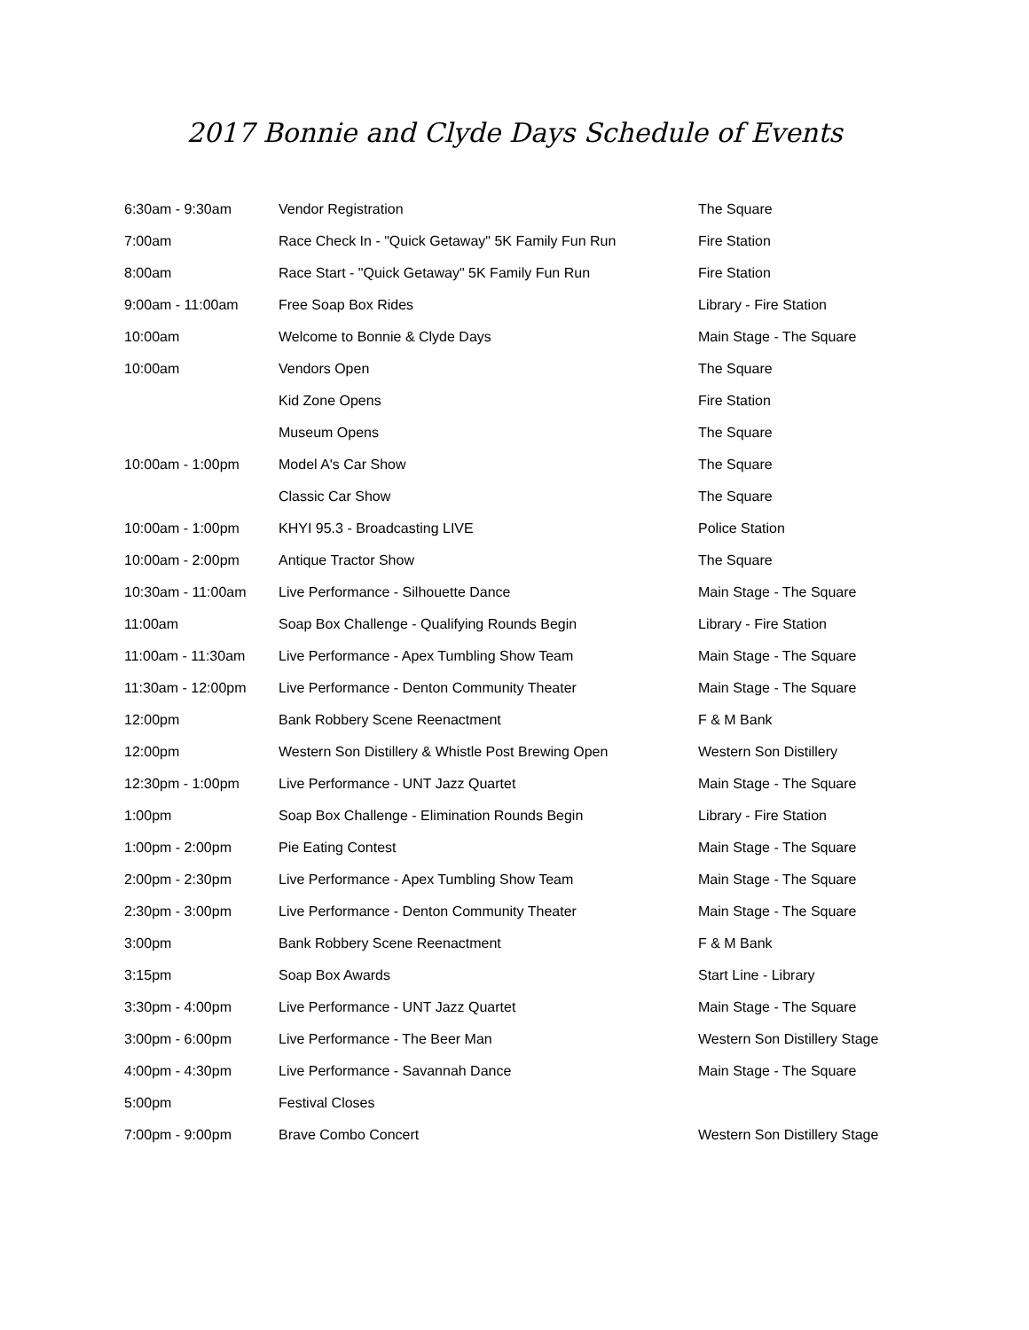2017 Bonnie and Clyde Days Schedule of Events
| 6:30am - 9:30am | Vendor Registration | The Square |
| 7:00am | Race Check In - "Quick Getaway" 5K Family Fun Run | Fire Station |
| 8:00am | Race Start - "Quick Getaway" 5K Family Fun Run | Fire Station |
| 9:00am - 11:00am | Free Soap Box Rides | Library - Fire Station |
| 10:00am | Welcome to Bonnie & Clyde Days | Main Stage - The Square |
| 10:00am | Vendors Open | The Square |
| | Kid Zone Opens | Fire Station |
| | Museum Opens | The Square |
| 10:00am - 1:00pm | Model A's Car Show | The Square |
| | Classic Car Show | The Square |
| 10:00am - 1:00pm | KHYI 95.3 - Broadcasting LIVE | Police Station |
| 10:00am - 2:00pm | Antique Tractor Show | The Square |
| 10:30am - 11:00am | Live Performance - Silhouette Dance | Main Stage - The Square |
| 11:00am | Soap Box Challenge - Qualifying Rounds Begin | Library - Fire Station |
| 11:00am - 11:30am | Live Performance - Apex Tumbling Show Team | Main Stage - The Square |
| 11:30am - 12:00pm | Live Performance - Denton Community Theater | Main Stage - The Square |
| 12:00pm | Bank Robbery Scene Reenactment | F & M Bank |
| 12:00pm | Western Son Distillery & Whistle Post Brewing Open | Western Son Distillery |
| 12:30pm - 1:00pm | Live Performance - UNT Jazz Quartet | Main Stage - The Square |
| 1:00pm | Soap Box Challenge - Elimination Rounds Begin | Library - Fire Station |
| 1:00pm - 2:00pm | Pie Eating Contest | Main Stage - The Square |
| 2:00pm - 2:30pm | Live Performance - Apex Tumbling Show Team | Main Stage - The Square |
| 2:30pm - 3:00pm | Live Performance - Denton Community Theater | Main Stage - The Square |
| 3:00pm | Bank Robbery Scene Reenactment | F & M Bank |
| 3:15pm | Soap Box Awards | Start Line - Library |
| 3:30pm - 4:00pm | Live Performance - UNT Jazz Quartet | Main Stage - The Square |
| 3:00pm - 6:00pm | Live Performance - The Beer Man | Western Son Distillery Stage |
| 4:00pm - 4:30pm | Live Performance - Savannah Dance | Main Stage - The Square |
| 5:00pm | Festival Closes | |
| 7:00pm - 9:00pm | Brave Combo Concert | Western Son Distillery Stage |